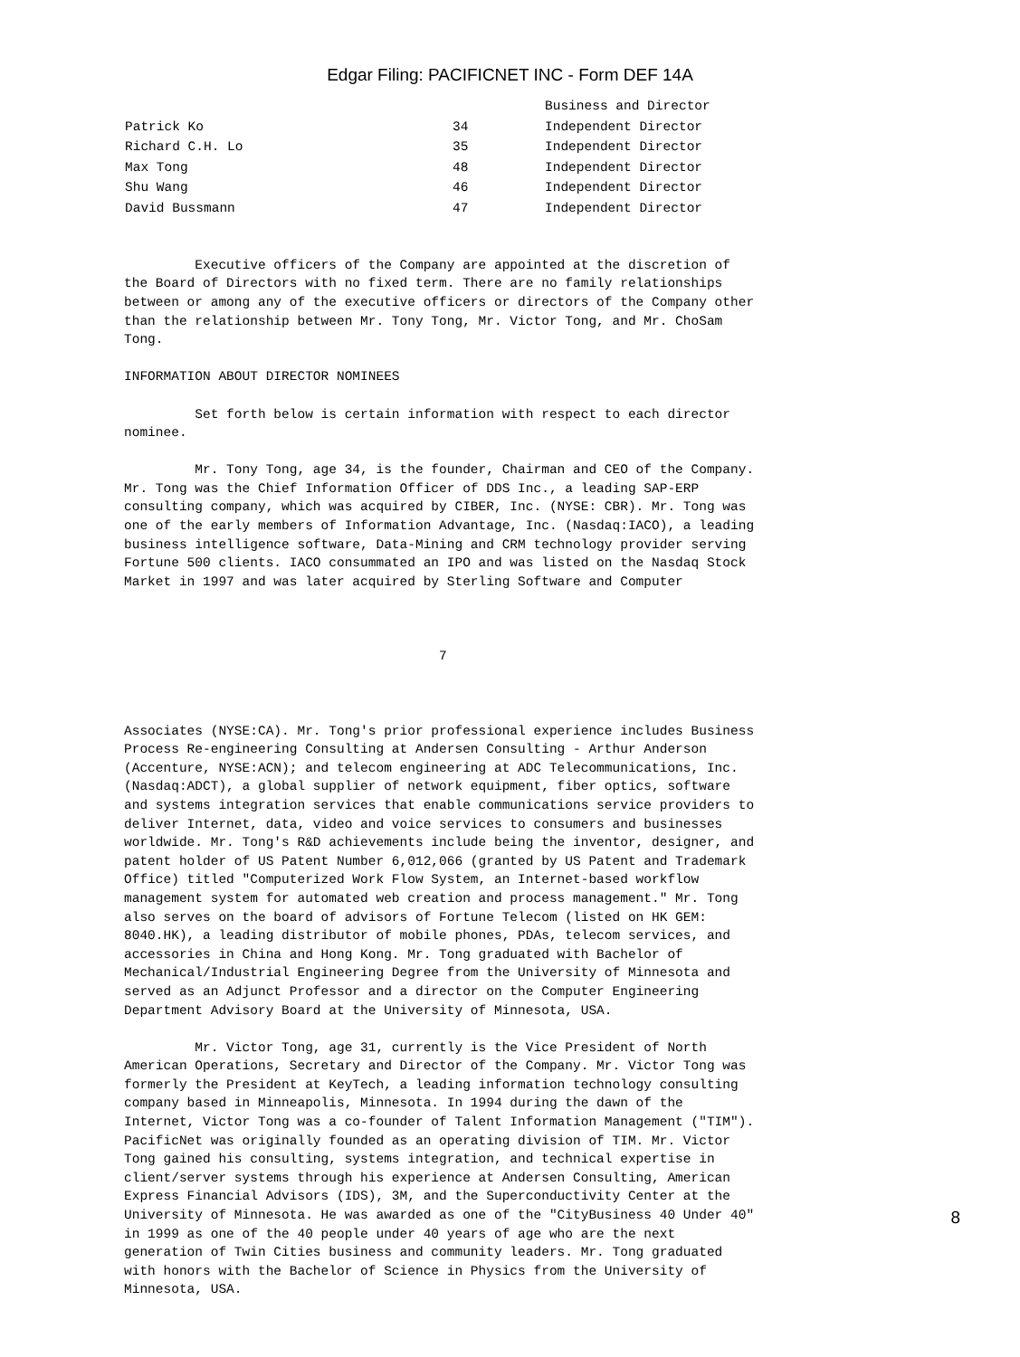Edgar Filing: PACIFICNET INC - Form DEF 14A
| | | Business and Director |
| Patrick Ko | 34 | Independent Director |
| Richard C.H. Lo | 35 | Independent Director |
| Max Tong | 48 | Independent Director |
| Shu Wang | 46 | Independent Director |
| David Bussmann | 47 | Independent Director |
         Executive officers of the Company are appointed at the discretion of
the Board of Directors with no fixed term. There are no family relationships
between or among any of the executive officers or directors of the Company other
than the relationship between Mr. Tony Tong, Mr. Victor Tong, and Mr. ChoSam
Tong.

INFORMATION ABOUT DIRECTOR NOMINEES

         Set forth below is certain information with respect to each director
nominee.

         Mr. Tony Tong, age 34, is the founder, Chairman and CEO of the Company.
Mr. Tong was the Chief Information Officer of DDS Inc., a leading SAP-ERP
consulting company, which was acquired by CIBER, Inc. (NYSE: CBR). Mr. Tong was
one of the early members of Information Advantage, Inc. (Nasdaq:IACO), a leading
business intelligence software, Data-Mining and CRM technology provider serving
Fortune 500 clients. IACO consummated an IPO and was listed on the Nasdaq Stock
Market in 1997 and was later acquired by Sterling Software and Computer



                                        7



Associates (NYSE:CA). Mr. Tong's prior professional experience includes Business
Process Re-engineering Consulting at Andersen Consulting - Arthur Anderson
(Accenture, NYSE:ACN); and telecom engineering at ADC Telecommunications, Inc.
(Nasdaq:ADCT), a global supplier of network equipment, fiber optics, software
and systems integration services that enable communications service providers to
deliver Internet, data, video and voice services to consumers and businesses
worldwide. Mr. Tong's R&D achievements include being the inventor, designer, and
patent holder of US Patent Number 6,012,066 (granted by US Patent and Trademark
Office) titled "Computerized Work Flow System, an Internet-based workflow
management system for automated web creation and process management." Mr. Tong
also serves on the board of advisors of Fortune Telecom (listed on HK GEM:
8040.HK), a leading distributor of mobile phones, PDAs, telecom services, and
accessories in China and Hong Kong. Mr. Tong graduated with Bachelor of
Mechanical/Industrial Engineering Degree from the University of Minnesota and
served as an Adjunct Professor and a director on the Computer Engineering
Department Advisory Board at the University of Minnesota, USA.

         Mr. Victor Tong, age 31, currently is the Vice President of North
American Operations, Secretary and Director of the Company. Mr. Victor Tong was
formerly the President at KeyTech, a leading information technology consulting
company based in Minneapolis, Minnesota. In 1994 during the dawn of the
Internet, Victor Tong was a co-founder of Talent Information Management ("TIM").
PacificNet was originally founded as an operating division of TIM. Mr. Victor
Tong gained his consulting, systems integration, and technical expertise in
client/server systems through his experience at Andersen Consulting, American
Express Financial Advisors (IDS), 3M, and the Superconductivity Center at the
University of Minnesota. He was awarded as one of the "CityBusiness 40 Under 40"
in 1999 as one of the 40 people under 40 years of age who are the next
generation of Twin Cities business and community leaders. Mr. Tong graduated
with honors with the Bachelor of Science in Physics from the University of
Minnesota, USA.
8